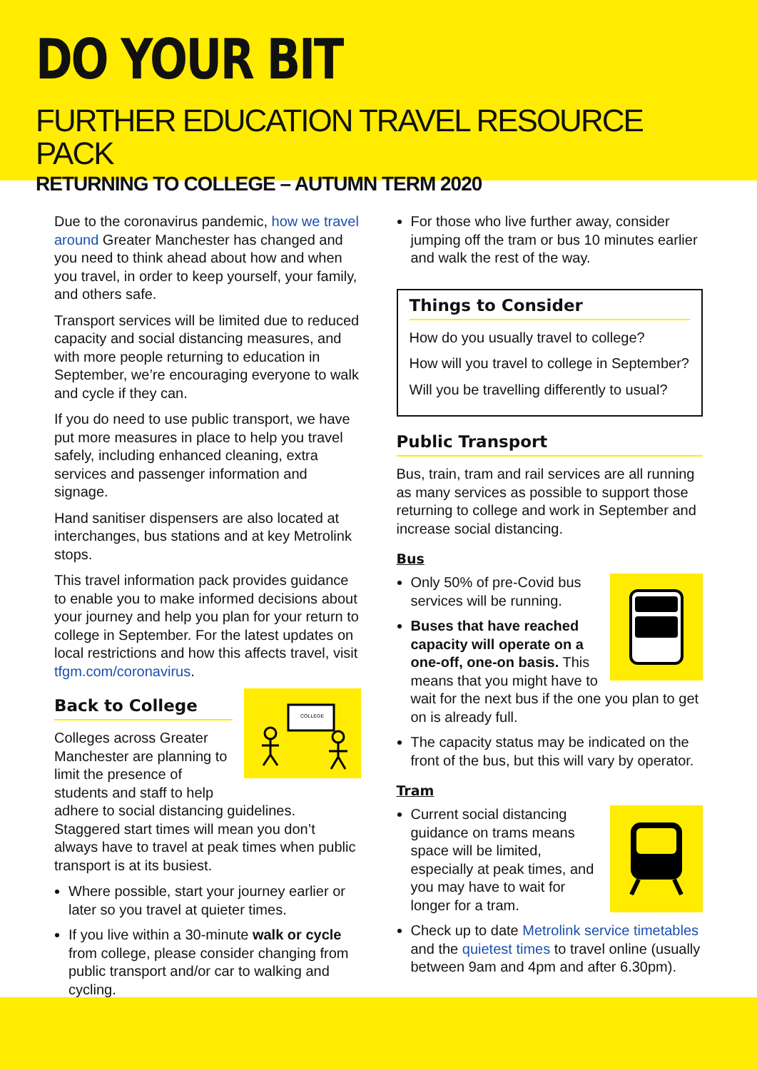DO YOUR BIT
FURTHER EDUCATION TRAVEL RESOURCE PACK
RETURNING TO COLLEGE – AUTUMN TERM 2020
Due to the coronavirus pandemic, how we travel around Greater Manchester has changed and you need to think ahead about how and when you travel, in order to keep yourself, your family, and others safe.
Transport services will be limited due to reduced capacity and social distancing measures, and with more people returning to education in September, we’re encouraging everyone to walk and cycle if they can.
If you do need to use public transport, we have put more measures in place to help you travel safely, including enhanced cleaning, extra services and passenger information and signage.
Hand sanitiser dispensers are also located at interchanges, bus stations and at key Metrolink stops.
This travel information pack provides guidance to enable you to make informed decisions about your journey and help you plan for your return to college in September. For the latest updates on local restrictions and how this affects travel, visit tfgm.com/coronavirus.
COLLEGE
Back to College
Colleges across Greater Manchester are planning to limit the presence of students and staff to help adhere to social distancing guidelines. Staggered start times will mean you don’t always have to travel at peak times when public transport is at its busiest.
Where possible, start your journey earlier or later so you travel at quieter times.
If you live within a 30-minute walk or cycle from college, please consider changing from public transport and/or car to walking and cycling.
For those who live further away, consider jumping off the tram or bus 10 minutes earlier and walk the rest of the way.
Things to Consider
How do you usually travel to college?
How will you travel to college in September?
Will you be travelling differently to usual?
Public Transport
Bus, train, tram and rail services are all running as many services as possible to support those returning to college and work in September and increase social distancing.
Bus
Only 50% of pre-Covid bus services will be running.
Buses that have reached capacity will operate on a one-off, one-on basis. This means that you might have to wait for the next bus if the one you plan to get on is already full.
The capacity status may be indicated on the front of the bus, but this will vary by operator.
Tram
Current social distancing guidance on trams means space will be limited, especially at peak times, and you may have to wait for longer for a tram.
Check up to date Metrolink service timetables and the quietest times to travel online (usually between 9am and 4pm and after 6.30pm).